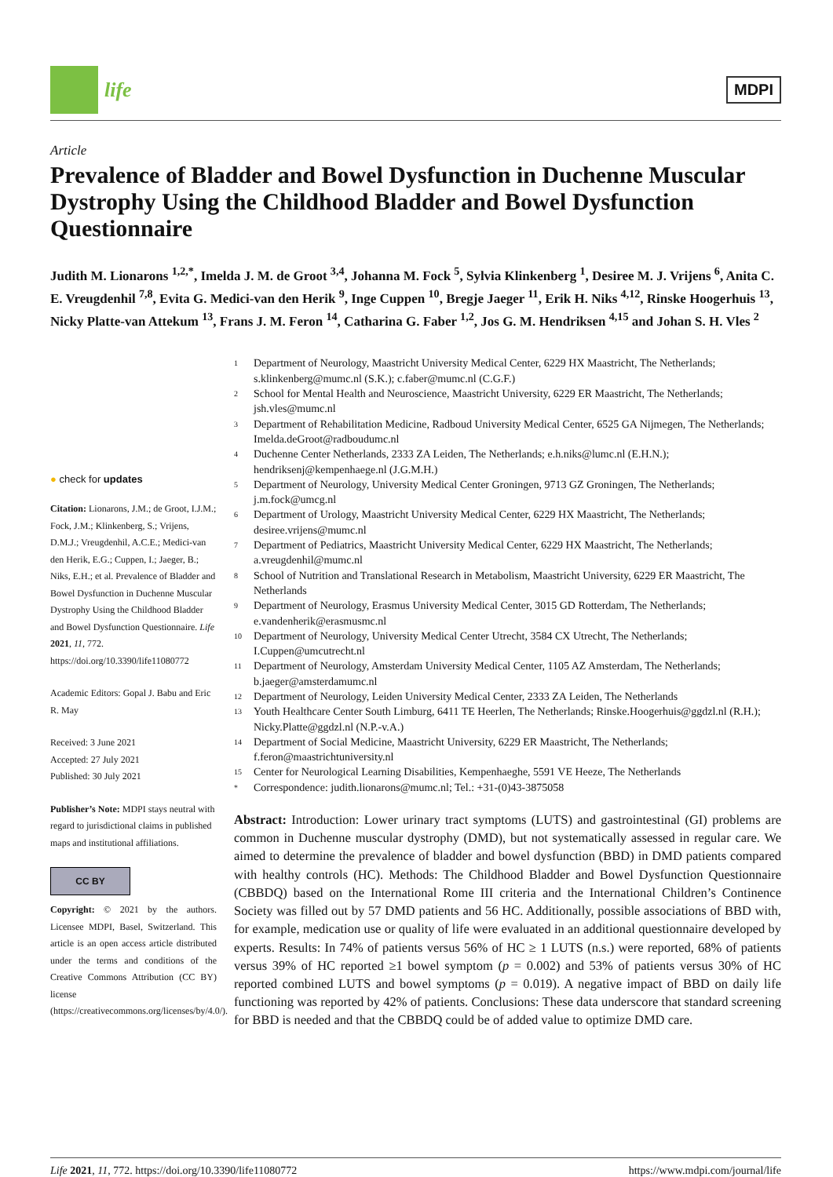life
MDPI
Article
Prevalence of Bladder and Bowel Dysfunction in Duchenne Muscular Dystrophy Using the Childhood Bladder and Bowel Dysfunction Questionnaire
Judith M. Lionarons <sup>1,2,*</sup>, Imelda J. M. de Groot <sup>3,4</sup>, Johanna M. Fock <sup>5</sup>, Sylvia Klinkenberg <sup>1</sup>, Desiree M. J. Vrijens <sup>6</sup>, Anita C. E. Vreugdenhil <sup>7,8</sup>, Evita G. Medici-van den Herik <sup>9</sup>, Inge Cuppen <sup>10</sup>, Bregje Jaeger <sup>11</sup>, Erik H. Niks <sup>4,12</sup>, Rinske Hoogerhuis <sup>13</sup>, Nicky Platte-van Attekum <sup>13</sup>, Frans J. M. Feron <sup>14</sup>, Catharina G. Faber <sup>1,2</sup>, Jos G. M. Hendriksen <sup>4,15</sup> and Johan S. H. Vles <sup>2</sup>
● check for updates
Citation: Lionarons, J.M.; de Groot, I.J.M.; Fock, J.M.; Klinkenberg, S.; Vrijens, D.M.J.; Vreugdenhil, A.C.E.; Medici-van den Herik, E.G.; Cuppen, I.; Jaeger, B.; Niks, E.H.; et al. Prevalence of Bladder and Bowel Dysfunction in Duchenne Muscular Dystrophy Using the Childhood Bladder and Bowel Dysfunction Questionnaire. Life 2021, 11, 772. https://doi.org/10.3390/life11080772
Academic Editors: Gopal J. Babu and Eric R. May
Received: 3 June 2021
Accepted: 27 July 2021
Published: 30 July 2021
Publisher’s Note: MDPI stays neutral with regard to jurisdictional claims in published maps and institutional affiliations.
CC BY
Copyright: © 2021 by the authors. Licensee MDPI, Basel, Switzerland. This article is an open access article distributed under the terms and conditions of the Creative Commons Attribution (CC BY) license (https://creativecommons.org/licenses/by/4.0/).
1 Department of Neurology, Maastricht University Medical Center, 6229 HX Maastricht, The Netherlands; s.klinkenberg@mumc.nl (S.K.); c.faber@mumc.nl (C.G.F.)
2 School for Mental Health and Neuroscience, Maastricht University, 6229 ER Maastricht, The Netherlands; jsh.vles@mumc.nl
3 Department of Rehabilitation Medicine, Radboud University Medical Center, 6525 GA Nijmegen, The Netherlands; Imelda.deGroot@radboudumc.nl
4 Duchenne Center Netherlands, 2333 ZA Leiden, The Netherlands; e.h.niks@lumc.nl (E.H.N.); hendriksenj@kempenhaege.nl (J.G.M.H.)
5 Department of Neurology, University Medical Center Groningen, 9713 GZ Groningen, The Netherlands; j.m.fock@umcg.nl
6 Department of Urology, Maastricht University Medical Center, 6229 HX Maastricht, The Netherlands; desiree.vrijens@mumc.nl
7 Department of Pediatrics, Maastricht University Medical Center, 6229 HX Maastricht, The Netherlands; a.vreugdenhil@mumc.nl
8 School of Nutrition and Translational Research in Metabolism, Maastricht University, 6229 ER Maastricht, The Netherlands
9 Department of Neurology, Erasmus University Medical Center, 3015 GD Rotterdam, The Netherlands; e.vandenherik@erasmusmc.nl
10 Department of Neurology, University Medical Center Utrecht, 3584 CX Utrecht, The Netherlands; I.Cuppen@umcutrecht.nl
11 Department of Neurology, Amsterdam University Medical Center, 1105 AZ Amsterdam, The Netherlands; b.jaeger@amsterdamumc.nl
12 Department of Neurology, Leiden University Medical Center, 2333 ZA Leiden, The Netherlands
13 Youth Healthcare Center South Limburg, 6411 TE Heerlen, The Netherlands; Rinske.Hoogerhuis@ggdzl.nl (R.H.); Nicky.Platte@ggdzl.nl (N.P.-v.A.)
14 Department of Social Medicine, Maastricht University, 6229 ER Maastricht, The Netherlands; f.feron@maastrichtuniversity.nl
15 Center for Neurological Learning Disabilities, Kempenhaeghe, 5591 VE Heeze, The Netherlands
* Correspondence: judith.lionarons@mumc.nl; Tel.: +31-(0)43-3875058
Abstract: Introduction: Lower urinary tract symptoms (LUTS) and gastrointestinal (GI) problems are common in Duchenne muscular dystrophy (DMD), but not systematically assessed in regular care. We aimed to determine the prevalence of bladder and bowel dysfunction (BBD) in DMD patients compared with healthy controls (HC). Methods: The Childhood Bladder and Bowel Dysfunction Questionnaire (CBBDQ) based on the International Rome III criteria and the International Children’s Continence Society was filled out by 57 DMD patients and 56 HC. Additionally, possible associations of BBD with, for example, medication use or quality of life were evaluated in an additional questionnaire developed by experts. Results: In 74% of patients versus 56% of HC ≥ 1 LUTS (n.s.) were reported, 68% of patients versus 39% of HC reported ≥1 bowel symptom (p = 0.002) and 53% of patients versus 30% of HC reported combined LUTS and bowel symptoms (p = 0.019). A negative impact of BBD on daily life functioning was reported by 42% of patients. Conclusions: These data underscore that standard screening for BBD is needed and that the CBBDQ could be of added value to optimize DMD care.
Life 2021, 11, 772. https://doi.org/10.3390/life11080772 https://www.mdpi.com/journal/life